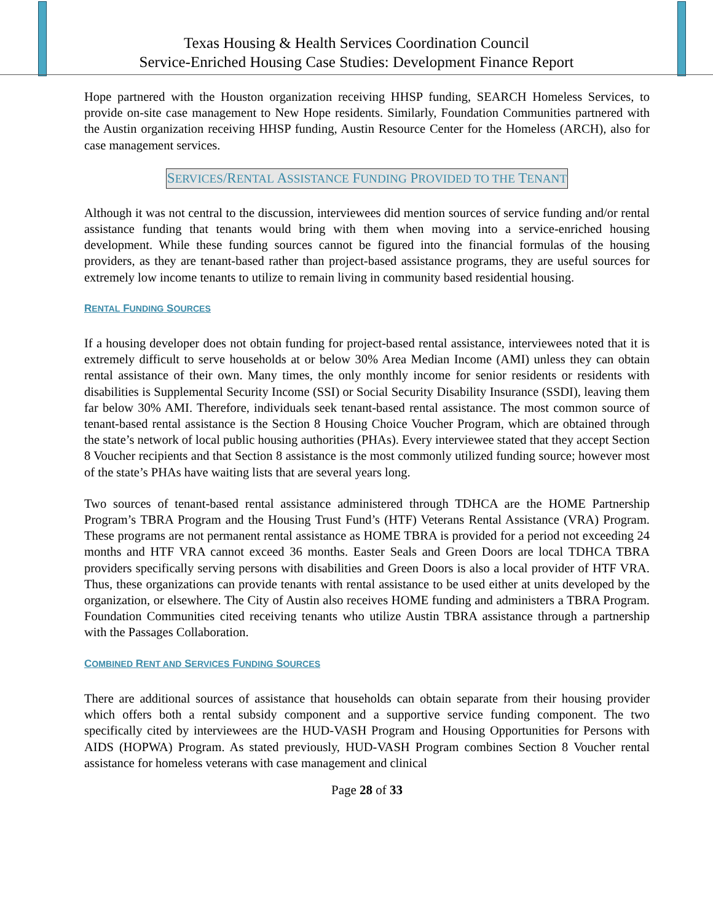Texas Housing & Health Services Coordination Council
Service-Enriched Housing Case Studies: Development Finance Report
Hope partnered with the Houston organization receiving HHSP funding, SEARCH Homeless Services, to provide on-site case management to New Hope residents. Similarly, Foundation Communities partnered with the Austin organization receiving HHSP funding, Austin Resource Center for the Homeless (ARCH), also for case management services.
SERVICES/RENTAL ASSISTANCE FUNDING PROVIDED TO THE TENANT
Although it was not central to the discussion, interviewees did mention sources of service funding and/or rental assistance funding that tenants would bring with them when moving into a service-enriched housing development. While these funding sources cannot be figured into the financial formulas of the housing providers, as they are tenant-based rather than project-based assistance programs, they are useful sources for extremely low income tenants to utilize to remain living in community based residential housing.
RENTAL FUNDING SOURCES
If a housing developer does not obtain funding for project-based rental assistance, interviewees noted that it is extremely difficult to serve households at or below 30% Area Median Income (AMI) unless they can obtain rental assistance of their own. Many times, the only monthly income for senior residents or residents with disabilities is Supplemental Security Income (SSI) or Social Security Disability Insurance (SSDI), leaving them far below 30% AMI. Therefore, individuals seek tenant-based rental assistance. The most common source of tenant-based rental assistance is the Section 8 Housing Choice Voucher Program, which are obtained through the state’s network of local public housing authorities (PHAs). Every interviewee stated that they accept Section 8 Voucher recipients and that Section 8 assistance is the most commonly utilized funding source; however most of the state’s PHAs have waiting lists that are several years long.
Two sources of tenant-based rental assistance administered through TDHCA are the HOME Partnership Program’s TBRA Program and the Housing Trust Fund’s (HTF) Veterans Rental Assistance (VRA) Program. These programs are not permanent rental assistance as HOME TBRA is provided for a period not exceeding 24 months and HTF VRA cannot exceed 36 months. Easter Seals and Green Doors are local TDHCA TBRA providers specifically serving persons with disabilities and Green Doors is also a local provider of HTF VRA. Thus, these organizations can provide tenants with rental assistance to be used either at units developed by the organization, or elsewhere. The City of Austin also receives HOME funding and administers a TBRA Program. Foundation Communities cited receiving tenants who utilize Austin TBRA assistance through a partnership with the Passages Collaboration.
COMBINED RENT AND SERVICES FUNDING SOURCES
There are additional sources of assistance that households can obtain separate from their housing provider which offers both a rental subsidy component and a supportive service funding component. The two specifically cited by interviewees are the HUD-VASH Program and Housing Opportunities for Persons with AIDS (HOPWA) Program. As stated previously, HUD-VASH Program combines Section 8 Voucher rental assistance for homeless veterans with case management and clinical
Page 28 of 33